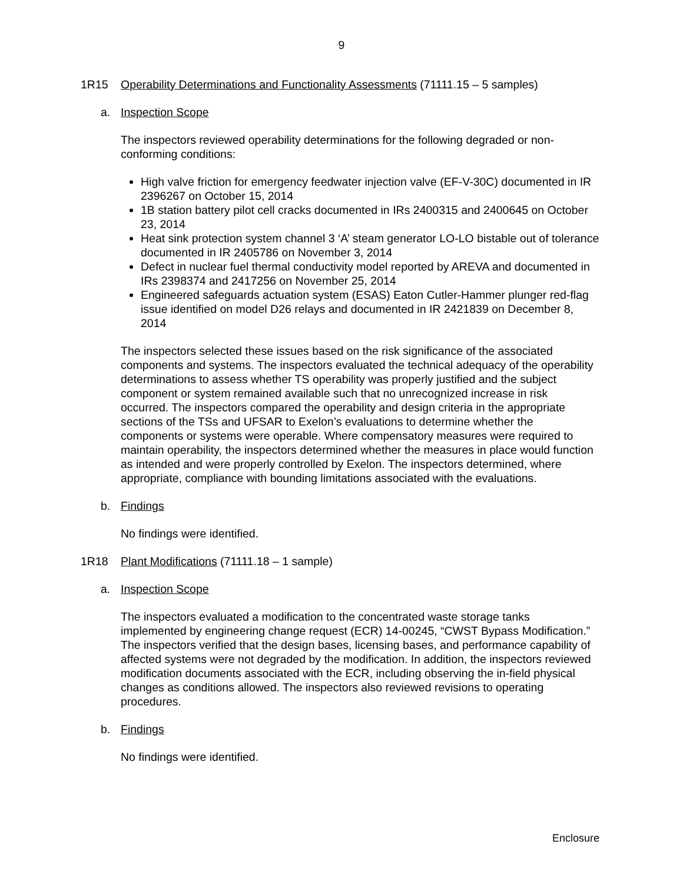9
1R15 Operability Determinations and Functionality Assessments (71111.15 – 5 samples)
a. Inspection Scope
The inspectors reviewed operability determinations for the following degraded or non-conforming conditions:
High valve friction for emergency feedwater injection valve (EF-V-30C) documented in IR 2396267 on October 15, 2014
1B station battery pilot cell cracks documented in IRs 2400315 and 2400645 on October 23, 2014
Heat sink protection system channel 3 ‘A’ steam generator LO-LO bistable out of tolerance documented in IR 2405786 on November 3, 2014
Defect in nuclear fuel thermal conductivity model reported by AREVA and documented in IRs 2398374 and 2417256 on November 25, 2014
Engineered safeguards actuation system (ESAS) Eaton Cutler-Hammer plunger red-flag issue identified on model D26 relays and documented in IR 2421839 on December 8, 2014
The inspectors selected these issues based on the risk significance of the associated components and systems. The inspectors evaluated the technical adequacy of the operability determinations to assess whether TS operability was properly justified and the subject component or system remained available such that no unrecognized increase in risk occurred. The inspectors compared the operability and design criteria in the appropriate sections of the TSs and UFSAR to Exelon’s evaluations to determine whether the components or systems were operable. Where compensatory measures were required to maintain operability, the inspectors determined whether the measures in place would function as intended and were properly controlled by Exelon. The inspectors determined, where appropriate, compliance with bounding limitations associated with the evaluations.
b. Findings
No findings were identified.
1R18 Plant Modifications (71111.18 – 1 sample)
a. Inspection Scope
The inspectors evaluated a modification to the concentrated waste storage tanks implemented by engineering change request (ECR) 14-00245, “CWST Bypass Modification.” The inspectors verified that the design bases, licensing bases, and performance capability of affected systems were not degraded by the modification. In addition, the inspectors reviewed modification documents associated with the ECR, including observing the in-field physical changes as conditions allowed. The inspectors also reviewed revisions to operating procedures.
b. Findings
No findings were identified.
Enclosure